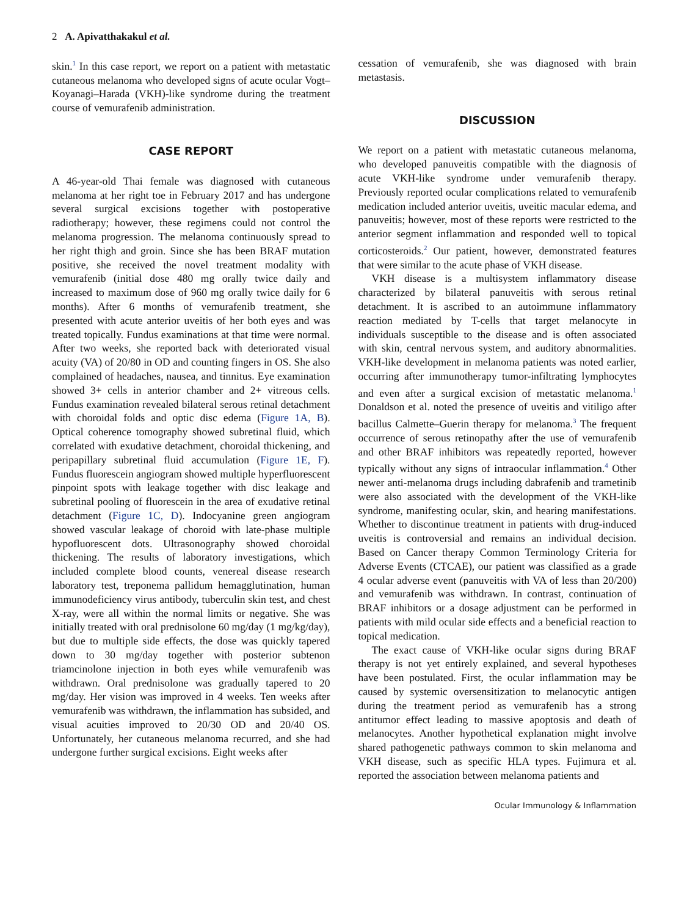2 A. Apivatthakakul et al.
skin.<sup>1</sup> In this case report, we report on a patient with metastatic cutaneous melanoma who developed signs of acute ocular Vogt–Koyanagi–Harada (VKH)-like syndrome during the treatment course of vemurafenib administration.
CASE REPORT
A 46-year-old Thai female was diagnosed with cutaneous melanoma at her right toe in February 2017 and has undergone several surgical excisions together with postoperative radiotherapy; however, these regimens could not control the melanoma progression. The melanoma continuously spread to her right thigh and groin. Since she has been BRAF mutation positive, she received the novel treatment modality with vemurafenib (initial dose 480 mg orally twice daily and increased to maximum dose of 960 mg orally twice daily for 6 months). After 6 months of vemurafenib treatment, she presented with acute anterior uveitis of her both eyes and was treated topically. Fundus examinations at that time were normal. After two weeks, she reported back with deteriorated visual acuity (VA) of 20/80 in OD and counting fingers in OS. She also complained of headaches, nausea, and tinnitus. Eye examination showed 3+ cells in anterior chamber and 2+ vitreous cells. Fundus examination revealed bilateral serous retinal detachment with choroidal folds and optic disc edema (Figure 1A, B). Optical coherence tomography showed subretinal fluid, which correlated with exudative detachment, choroidal thickening, and peripapillary subretinal fluid accumulation (Figure 1E, F). Fundus fluorescein angiogram showed multiple hyperfluorescent pinpoint spots with leakage together with disc leakage and subretinal pooling of fluorescein in the area of exudative retinal detachment (Figure 1C, D). Indocyanine green angiogram showed vascular leakage of choroid with late-phase multiple hypofluorescent dots. Ultrasonography showed choroidal thickening. The results of laboratory investigations, which included complete blood counts, venereal disease research laboratory test, treponema pallidum hemagglutination, human immunodeficiency virus antibody, tuberculin skin test, and chest X-ray, were all within the normal limits or negative. She was initially treated with oral prednisolone 60 mg/day (1 mg/kg/day), but due to multiple side effects, the dose was quickly tapered down to 30 mg/day together with posterior subtenon triamcinolone injection in both eyes while vemurafenib was withdrawn. Oral prednisolone was gradually tapered to 20 mg/day. Her vision was improved in 4 weeks. Ten weeks after vemurafenib was withdrawn, the inflammation has subsided, and visual acuities improved to 20/30 OD and 20/40 OS. Unfortunately, her cutaneous melanoma recurred, and she had undergone further surgical excisions. Eight weeks after
cessation of vemurafenib, she was diagnosed with brain metastasis.
DISCUSSION
We report on a patient with metastatic cutaneous melanoma, who developed panuveitis compatible with the diagnosis of acute VKH-like syndrome under vemurafenib therapy. Previously reported ocular complications related to vemurafenib medication included anterior uveitis, uveitic macular edema, and panuveitis; however, most of these reports were restricted to the anterior segment inflammation and responded well to topical corticosteroids.<sup>2</sup> Our patient, however, demonstrated features that were similar to the acute phase of VKH disease.
VKH disease is a multisystem inflammatory disease characterized by bilateral panuveitis with serous retinal detachment. It is ascribed to an autoimmune inflammatory reaction mediated by T-cells that target melanocyte in individuals susceptible to the disease and is often associated with skin, central nervous system, and auditory abnormalities. VKH-like development in melanoma patients was noted earlier, occurring after immunotherapy tumor-infiltrating lymphocytes and even after a surgical excision of metastatic melanoma.<sup>1</sup> Donaldson et al. noted the presence of uveitis and vitiligo after bacillus Calmette–Guerin therapy for melanoma.<sup>3</sup> The frequent occurrence of serous retinopathy after the use of vemurafenib and other BRAF inhibitors was repeatedly reported, however typically without any signs of intraocular inflammation.<sup>4</sup> Other newer anti-melanoma drugs including dabrafenib and trametinib were also associated with the development of the VKH-like syndrome, manifesting ocular, skin, and hearing manifestations. Whether to discontinue treatment in patients with drug-induced uveitis is controversial and remains an individual decision. Based on Cancer therapy Common Terminology Criteria for Adverse Events (CTCAE), our patient was classified as a grade 4 ocular adverse event (panuveitis with VA of less than 20/200) and vemurafenib was withdrawn. In contrast, continuation of BRAF inhibitors or a dosage adjustment can be performed in patients with mild ocular side effects and a beneficial reaction to topical medication.
The exact cause of VKH-like ocular signs during BRAF therapy is not yet entirely explained, and several hypotheses have been postulated. First, the ocular inflammation may be caused by systemic oversensitization to melanocytic antigen during the treatment period as vemurafenib has a strong antitumor effect leading to massive apoptosis and death of melanocytes. Another hypothetical explanation might involve shared pathogenetic pathways common to skin melanoma and VKH disease, such as specific HLA types. Fujimura et al. reported the association between melanoma patients and
Ocular Immunology & Inflammation